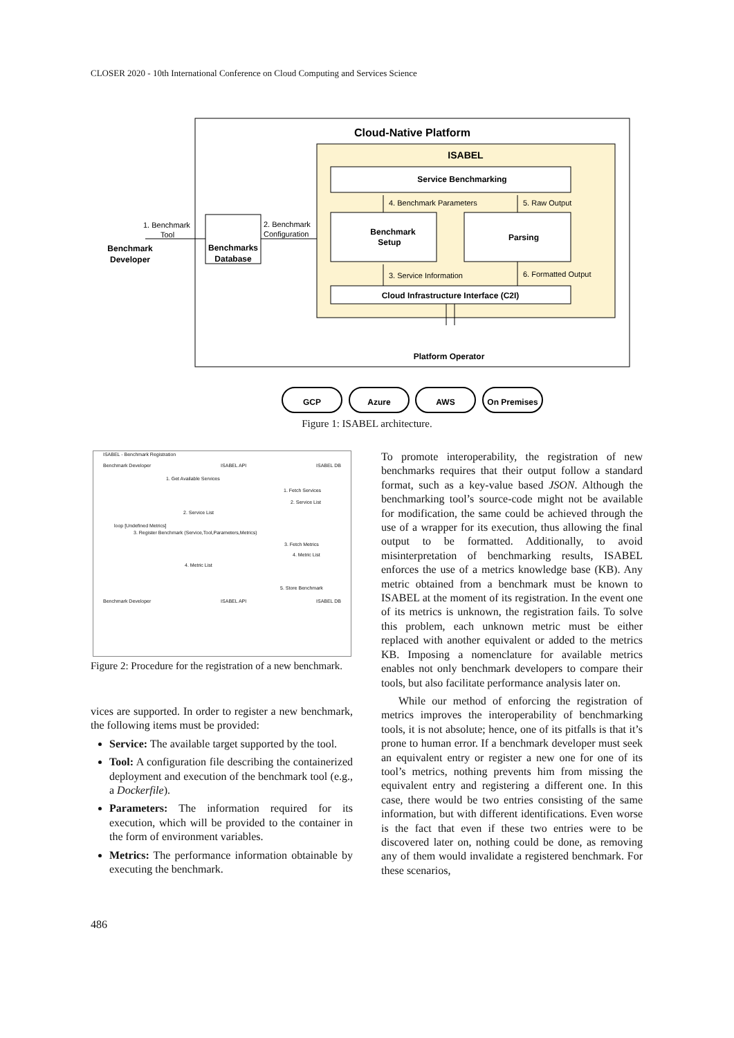CLOSER 2020 - 10th International Conference on Cloud Computing and Services Science
Cloud-Native Platform
ISABEL
Service Benchmarking
4. Benchmark Parameters
5. Raw Output
Benchmark
Setup
Parsing
3. Service Information
6. Formatted Output
Cloud Infrastructure Interface (C2I)
Platform Operator
Benchmarks
Database
1. Benchmark
Tool
2. Benchmark
Configuration
Benchmark
Developer
GCP
Azure
AWS
On Premises
Figure 1: ISABEL architecture.
ISABEL - Benchmark Registration
Benchmark Developer ISABEL API ISABEL DB
1. Get Available Services
1. Fetch Services
2. Service List
2. Service List
loop [Undefined Metrics]
3. Register Benchmark (Service,Tool,Parameters,Metrics)
3. Fetch Metrics
4. Metric List
4. Metric List
5. Store Benchmark
Benchmark Developer ISABEL API ISABEL DB
Figure 2: Procedure for the registration of a new benchmark.
vices are supported. In order to register a new benchmark, the following items must be provided:
Service: The available target supported by the tool.
Tool: A configuration file describing the containerized deployment and execution of the benchmark tool (e.g., a Dockerfile).
Parameters: The information required for its execution, which will be provided to the container in the form of environment variables.
Metrics: The performance information obtainable by executing the benchmark.
To promote interoperability, the registration of new benchmarks requires that their output follow a standard format, such as a key-value based JSON. Although the benchmarking tool’s source-code might not be available for modification, the same could be achieved through the use of a wrapper for its execution, thus allowing the final output to be formatted. Additionally, to avoid misinterpretation of benchmarking results, ISABEL enforces the use of a metrics knowledge base (KB). Any metric obtained from a benchmark must be known to ISABEL at the moment of its registration. In the event one of its metrics is unknown, the registration fails. To solve this problem, each unknown metric must be either replaced with another equivalent or added to the metrics KB. Imposing a nomenclature for available metrics enables not only benchmark developers to compare their tools, but also facilitate performance analysis later on.
While our method of enforcing the registration of metrics improves the interoperability of benchmarking tools, it is not absolute; hence, one of its pitfalls is that it’s prone to human error. If a benchmark developer must seek an equivalent entry or register a new one for one of its tool’s metrics, nothing prevents him from missing the equivalent entry and registering a different one. In this case, there would be two entries consisting of the same information, but with different identifications. Even worse is the fact that even if these two entries were to be discovered later on, nothing could be done, as removing any of them would invalidate a registered benchmark. For these scenarios,
486